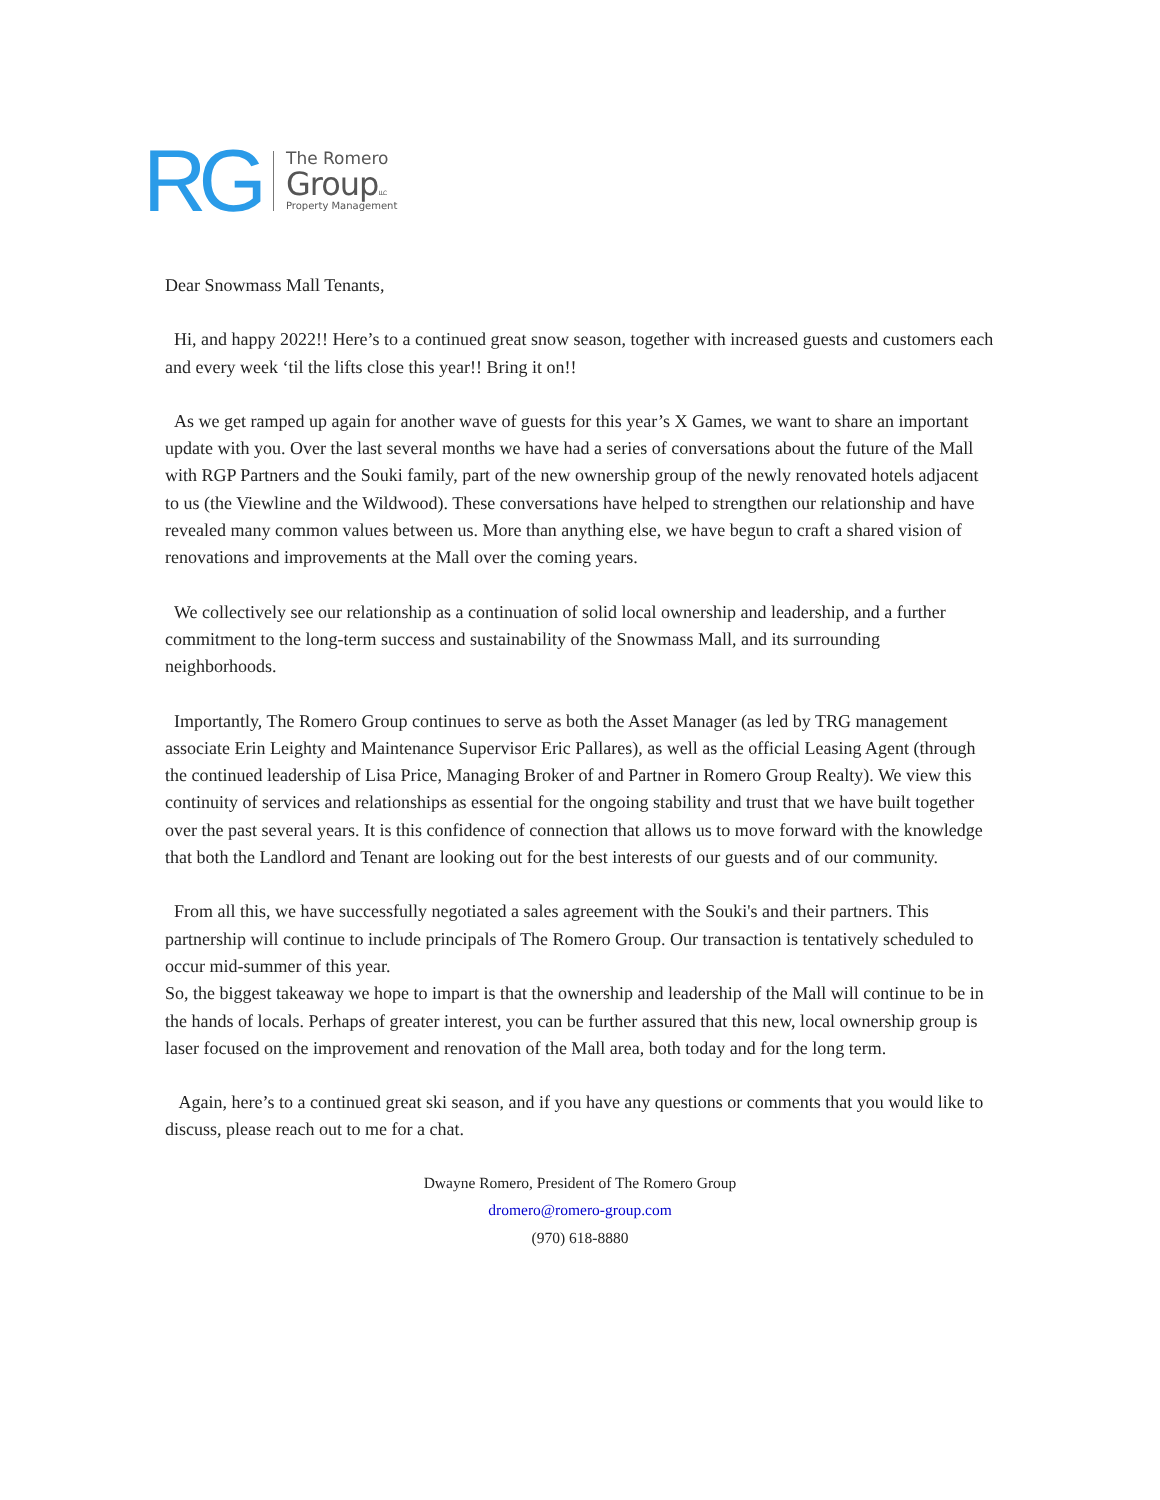RG
The Romero
GroupLLC
Property Management
Dear Snowmass Mall Tenants,
Hi, and happy 2022!! Here’s to a continued great snow season, together with increased guests and customers each and every week ‘til the lifts close this year!! Bring it on!!
As we get ramped up again for another wave of guests for this year’s X Games, we want to share an important update with you. Over the last several months we have had a series of conversations about the future of the Mall with RGP Partners and the Souki family, part of the new ownership group of the newly renovated hotels adjacent to us (the Viewline and the Wildwood). These conversations have helped to strengthen our relationship and have revealed many common values between us. More than anything else, we have begun to craft a shared vision of renovations and improvements at the Mall over the coming years.
We collectively see our relationship as a continuation of solid local ownership and leadership, and a further commitment to the long-term success and sustainability of the Snowmass Mall, and its surrounding neighborhoods.
Importantly, The Romero Group continues to serve as both the Asset Manager (as led by TRG management associate Erin Leighty and Maintenance Supervisor Eric Pallares), as well as the official Leasing Agent (through the continued leadership of Lisa Price, Managing Broker of and Partner in Romero Group Realty). We view this continuity of services and relationships as essential for the ongoing stability and trust that we have built together over the past several years. It is this confidence of connection that allows us to move forward with the knowledge that both the Landlord and Tenant are looking out for the best interests of our guests and of our community.
From all this, we have successfully negotiated a sales agreement with the Souki's and their partners. This partnership will continue to include principals of The Romero Group. Our transaction is tentatively scheduled to occur mid-summer of this year.
So, the biggest takeaway we hope to impart is that the ownership and leadership of the Mall will continue to be in the hands of locals. Perhaps of greater interest, you can be further assured that this new, local ownership group is laser focused on the improvement and renovation of the Mall area, both today and for the long term.
Again, here’s to a continued great ski season, and if you have any questions or comments that you would like to discuss, please reach out to me for a chat.
Dwayne Romero, President of The Romero Group
dromero@romero-group.com
(970) 618-8880